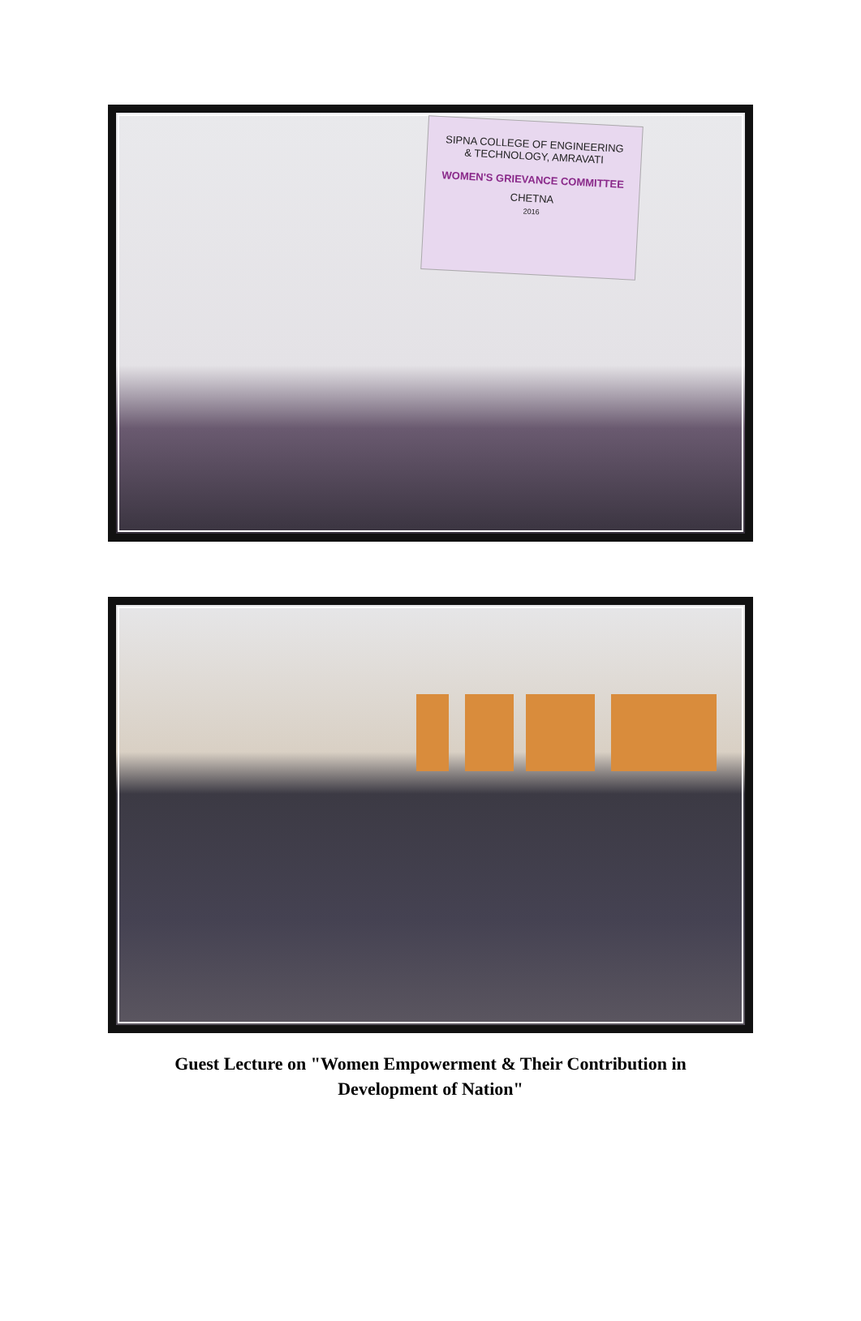SIPNA COLLEGE OF ENGINEERING
& TECHNOLOGY, AMRAVATI
WOMEN'S GRIEVANCE COMMITTEE
CHETNA
2016
Guest Lecture on "Women Empowerment & Their Contribution in
Development of Nation"